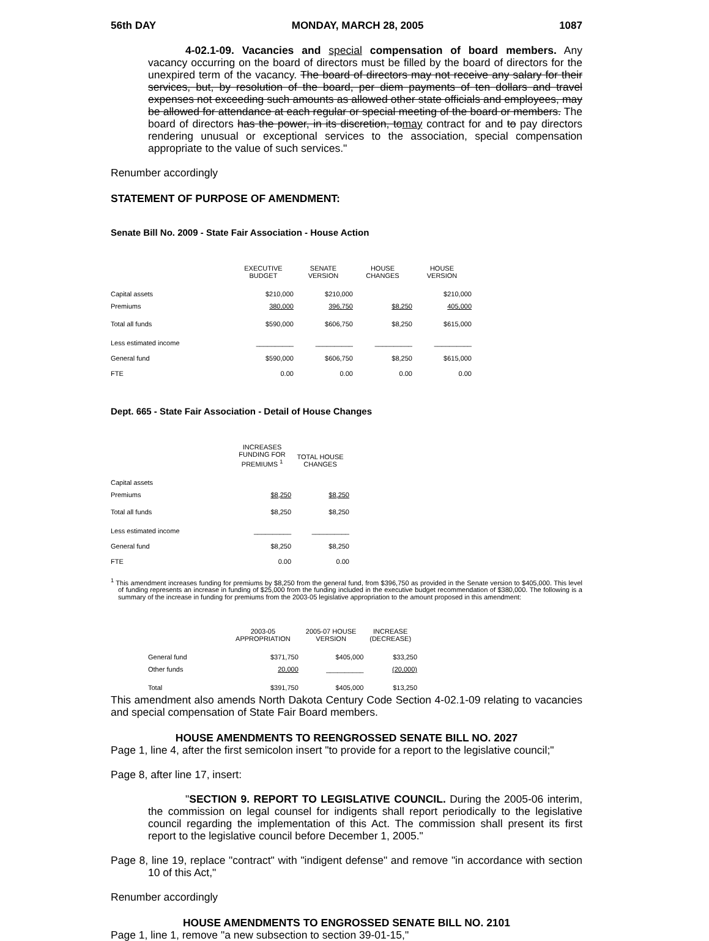56th DAY MONDAY, MARCH 28, 2005 1087
4-02.1-09. Vacancies and special compensation of board members. Any vacancy occurring on the board of directors must be filled by the board of directors for the unexpired term of the vacancy. The board of directors may not receive any salary for their services, but, by resolution of the board, per diem payments of ten dollars and travel expenses not exceeding such amounts as allowed other state officials and employees, may be allowed for attendance at each regular or special meeting of the board or members. The board of directors has the power, in its discretion, tomay contract for and to pay directors rendering unusual or exceptional services to the association, special compensation appropriate to the value of such services."
Renumber accordingly
STATEMENT OF PURPOSE OF AMENDMENT:
Senate Bill No. 2009 - State Fair Association - House Action
| | EXECUTIVE BUDGET | SENATE VERSION | HOUSE CHANGES | HOUSE VERSION |
| --- | --- | --- | --- | --- |
| Capital assets | $210,000 | $210,000 | | $210,000 |
| Premiums | 380,000 | 396,750 | $8,250 | 405,000 |
| Total all funds | $590,000 | $606,750 | $8,250 | $615,000 |
| Less estimated income | __________ | __________ | __________ | __________ |
| General fund | $590,000 | $606,750 | $8,250 | $615,000 |
| FTE | 0.00 | 0.00 | 0.00 | 0.00 |
Dept. 665 - State Fair Association - Detail of House Changes
| | INCREASES FUNDING FOR PREMIUMS <sup>1</sup> | TOTAL HOUSE CHANGES |
| --- | --- | --- |
| Capital assets | | |
| Premiums | $8,250 | $8,250 |
| Total all funds | $8,250 | $8,250 |
| Less estimated income | __________ | __________ |
| General fund | $8,250 | $8,250 |
| FTE | 0.00 | 0.00 |
<sup>1</sup> This amendment increases funding for premiums by $8,250 from the general fund, from $396,750 as provided in the Senate version to $405,000. This level of funding represents an increase in funding of $25,000 from the funding included in the executive budget recommendation of $380,000. The following is a summary of the increase in funding for premiums from the 2003-05 legislative appropriation to the amount proposed in this amendment:
| | 2003-05 APPROPRIATION | 2005-07 HOUSE VERSION | INCREASE (DECREASE) |
| --- | --- | --- | --- |
| General fund | $371,750 | $405,000 | $33,250 |
| Other funds | 20,000 | __________ | (20,000) |
| Total | $391,750 | $405,000 | $13,250 |
This amendment also amends North Dakota Century Code Section 4-02.1-09 relating to vacancies and special compensation of State Fair Board members.
HOUSE AMENDMENTS TO REENGROSSED SENATE BILL NO. 2027
Page 1, line 4, after the first semicolon insert "to provide for a report to the legislative council;"
Page 8, after line 17, insert:
"SECTION 9. REPORT TO LEGISLATIVE COUNCIL. During the 2005-06 interim, the commission on legal counsel for indigents shall report periodically to the legislative council regarding the implementation of this Act. The commission shall present its first report to the legislative council before December 1, 2005."
Page 8, line 19, replace "contract" with "indigent defense" and remove "in accordance with section 10 of this Act,"
Renumber accordingly
HOUSE AMENDMENTS TO ENGROSSED SENATE BILL NO. 2101
Page 1, line 1, remove "a new subsection to section 39-01-15,"